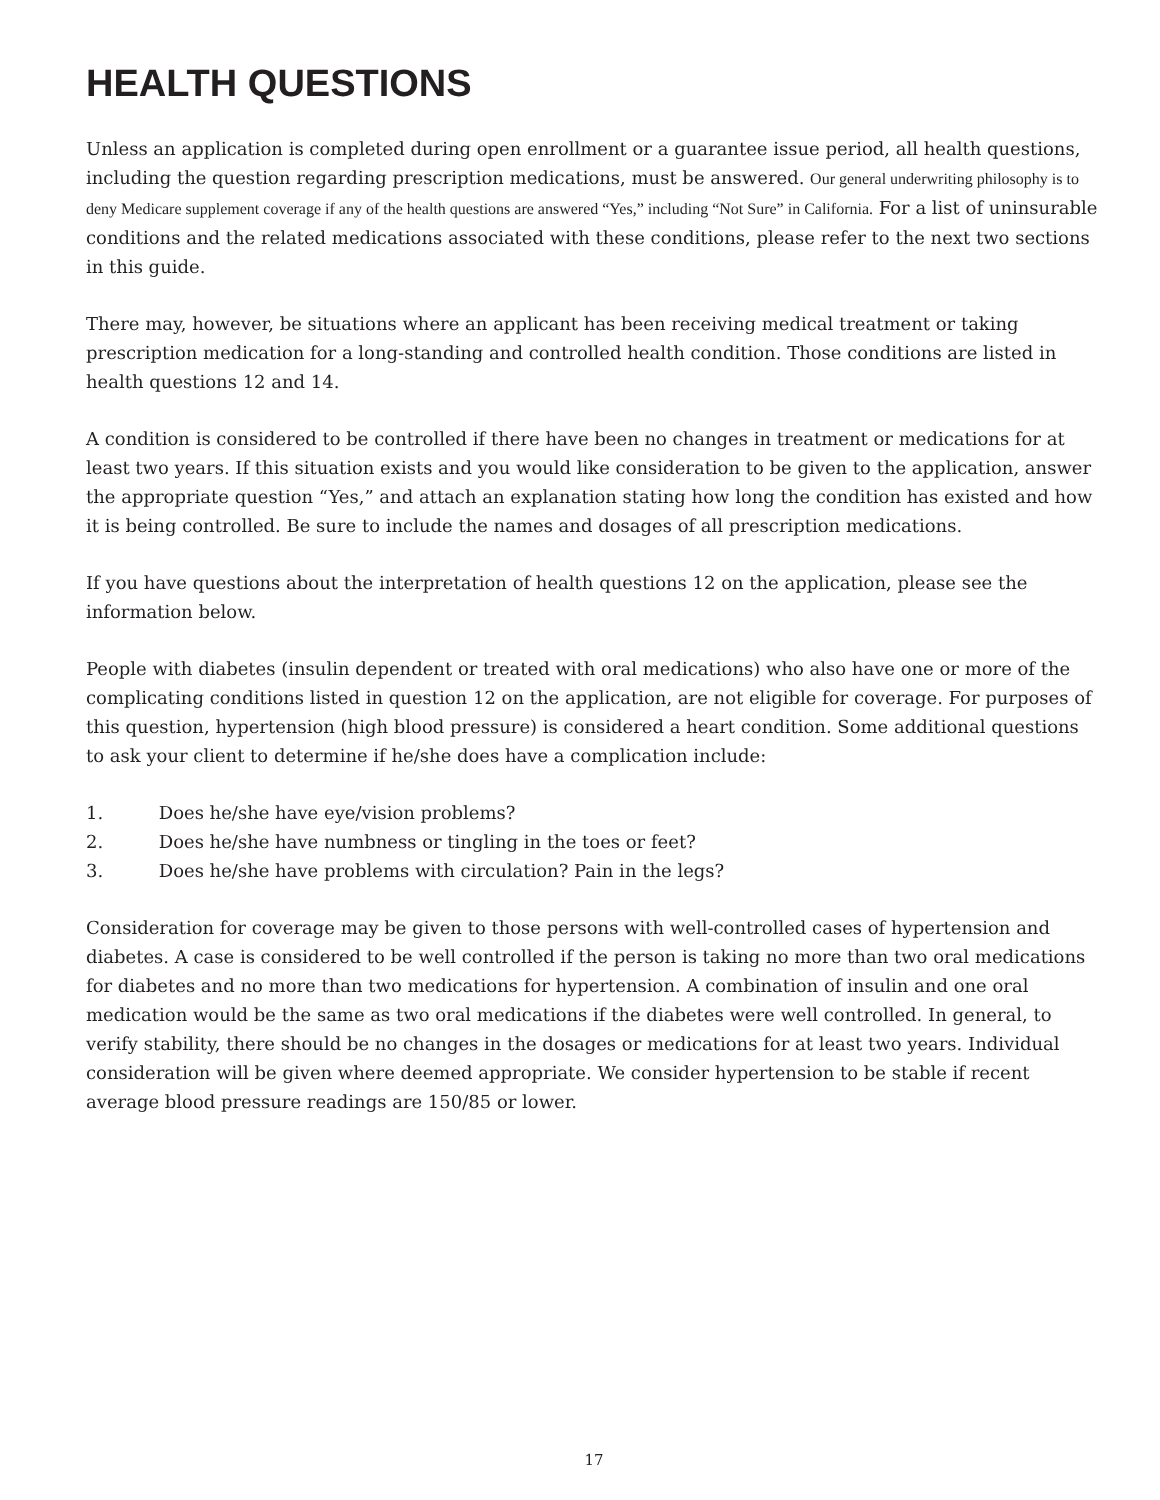HEALTH QUESTIONS
Unless an application is completed during open enrollment or a guarantee issue period, all health questions, including the question regarding prescription medications, must be answered. Our general underwriting philosophy is to deny Medicare supplement coverage if any of the health questions are answered “Yes,” including “Not Sure” in California. For a list of uninsurable conditions and the related medications associated with these conditions, please refer to the next two sections in this guide.
There may, however, be situations where an applicant has been receiving medical treatment or taking prescription medication for a long-standing and controlled health condition. Those conditions are listed in health questions 12 and 14.
A condition is considered to be controlled if there have been no changes in treatment or medications for at least two years. If this situation exists and you would like consideration to be given to the application, answer the appropriate question “Yes,” and attach an explanation stating how long the condition has existed and how it is being controlled. Be sure to include the names and dosages of all prescription medications.
If you have questions about the interpretation of health questions 12 on the application, please see the information below.
People with diabetes (insulin dependent or treated with oral medications) who also have one or more of the complicating conditions listed in question 12 on the application, are not eligible for coverage. For purposes of this question, hypertension (high blood pressure) is considered a heart condition. Some additional questions to ask your client to determine if he/she does have a complication include:
1. Does he/she have eye/vision problems?
2. Does he/she have numbness or tingling in the toes or feet?
3. Does he/she have problems with circulation? Pain in the legs?
Consideration for coverage may be given to those persons with well-controlled cases of hypertension and diabetes. A case is considered to be well controlled if the person is taking no more than two oral medications for diabetes and no more than two medications for hypertension. A combination of insulin and one oral medication would be the same as two oral medications if the diabetes were well controlled. In general, to verify stability, there should be no changes in the dosages or medications for at least two years. Individual consideration will be given where deemed appropriate. We consider hypertension to be stable if recent average blood pressure readings are 150/85 or lower.
17